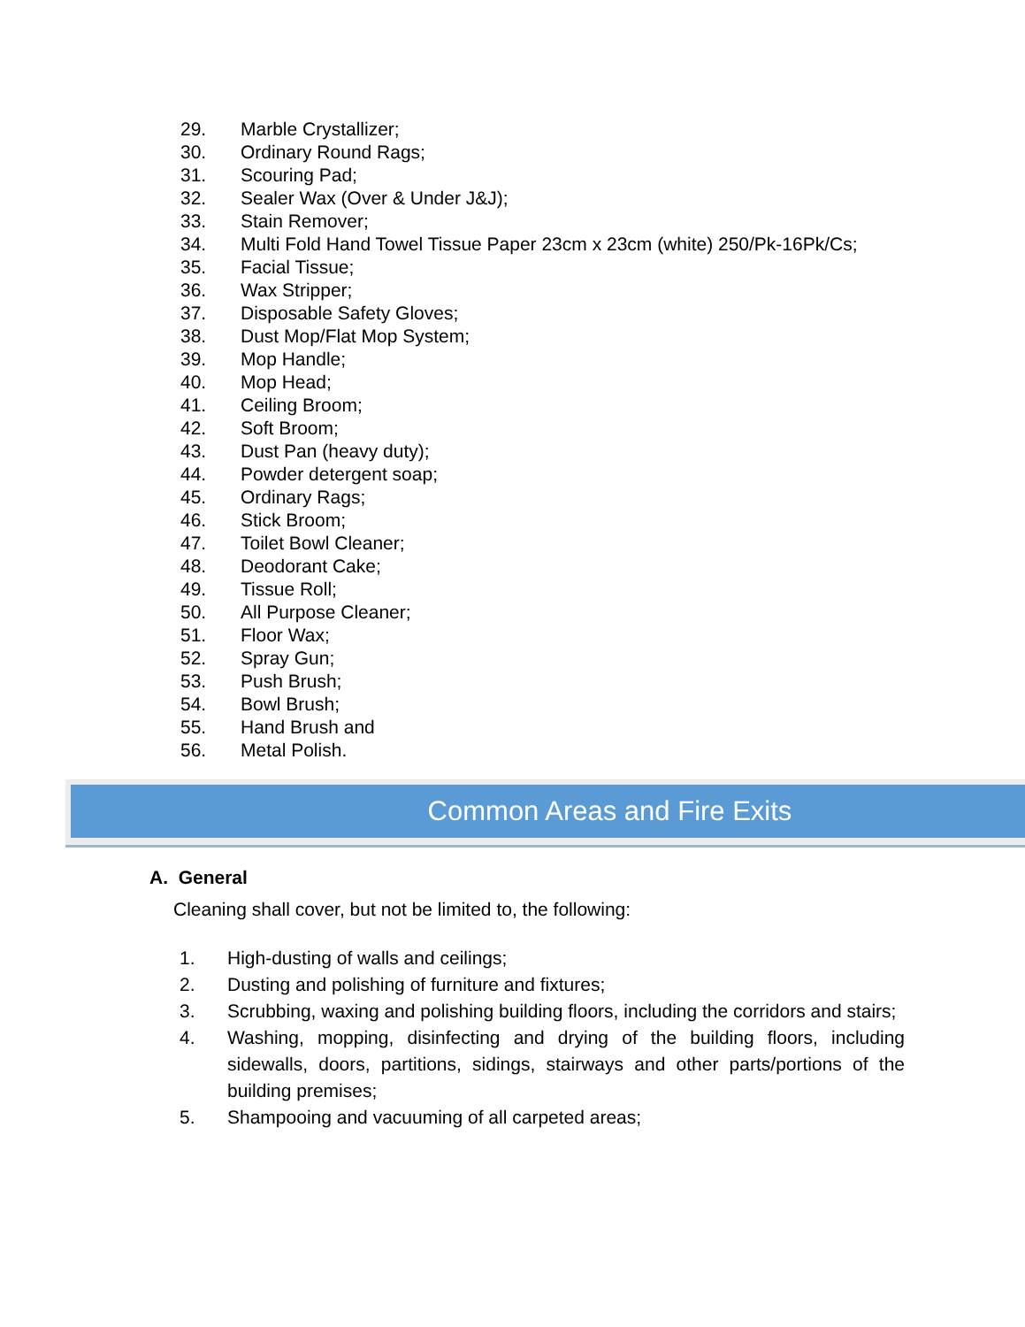29. Marble Crystallizer;
30. Ordinary Round Rags;
31. Scouring Pad;
32. Sealer Wax (Over & Under J&J);
33. Stain Remover;
34. Multi Fold Hand Towel Tissue Paper 23cm x 23cm (white) 250/Pk-16Pk/Cs;
35. Facial Tissue;
36. Wax Stripper;
37. Disposable Safety Gloves;
38. Dust Mop/Flat Mop System;
39. Mop Handle;
40. Mop Head;
41. Ceiling Broom;
42. Soft Broom;
43. Dust Pan (heavy duty);
44. Powder detergent soap;
45. Ordinary Rags;
46. Stick Broom;
47. Toilet Bowl Cleaner;
48. Deodorant Cake;
49. Tissue Roll;
50. All Purpose Cleaner;
51. Floor Wax;
52. Spray Gun;
53. Push Brush;
54. Bowl Brush;
55. Hand Brush and
56. Metal Polish.
Common Areas and Fire Exits
A. General
Cleaning shall cover, but not be limited to, the following:
1. High-dusting of walls and ceilings;
2. Dusting and polishing of furniture and fixtures;
3. Scrubbing, waxing and polishing building floors, including the corridors and stairs;
4. Washing, mopping, disinfecting and drying of the building floors, including sidewalls, doors, partitions, sidings, stairways and other parts/portions of the building premises;
5. Shampooing and vacuuming of all carpeted areas;